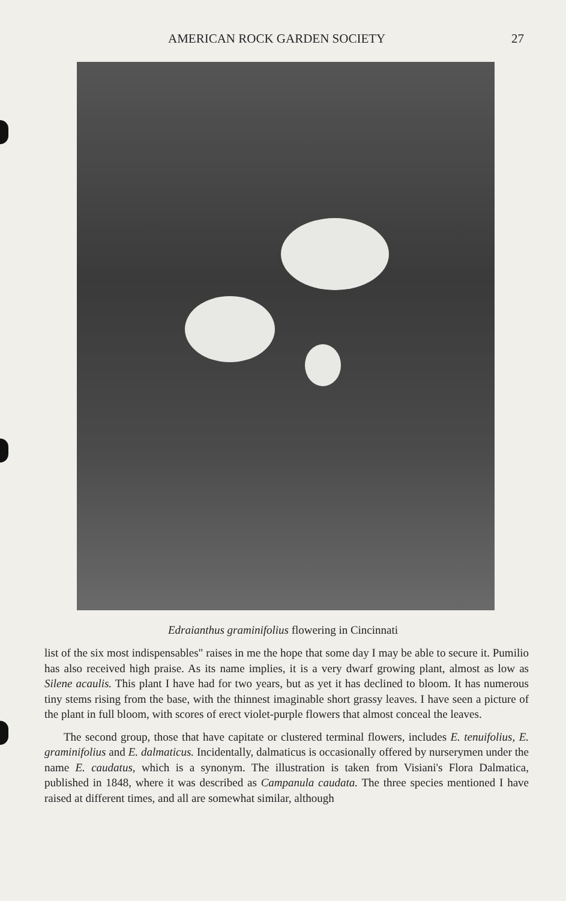AMERICAN ROCK GARDEN SOCIETY 27
Edraianthus graminifolius flowering in Cincinnati
list of the six most indispensables" raises in me the hope that some day I may be able to secure it. Pumilio has also received high praise. As its name implies, it is a very dwarf growing plant, almost as low as Silene acaulis. This plant I have had for two years, but as yet it has declined to bloom. It has numerous tiny stems rising from the base, with the thinnest imaginable short grassy leaves. I have seen a picture of the plant in full bloom, with scores of erect violet-purple flowers that almost conceal the leaves.
The second group, those that have capitate or clustered terminal flowers, includes E. tenuifolius, E. graminifolius and E. dalmaticus. Incidentally, dalmaticus is occasionally offered by nurserymen under the name E. caudatus, which is a synonym. The illustration is taken from Visiani's Flora Dalmatica, published in 1848, where it was described as Campanula caudata. The three species mentioned I have raised at different times, and all are somewhat similar, although